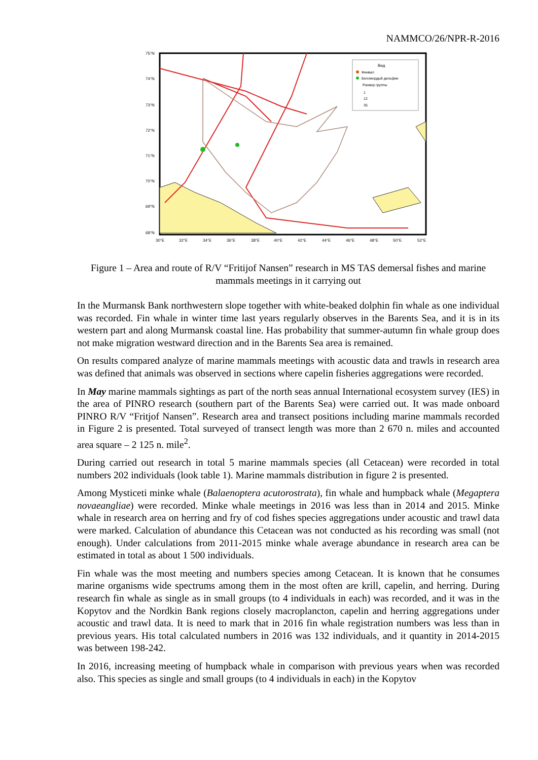NAMMCO/26/NPR-R-2016
Вид
Финвал
Беломордый дельфин
Размер группы
1
12
35
75°N
74°N
73°N
72°N
71°N
70°N
69°N
68°N
30°E
32°E
34°E
36°E
38°E
40°E
42°E
44°E
46°E
48°E
50°E
52°E
Figure 1 – Area and route of R/V “Fritijof Nansen” research in MS TAS demersal fishes and marine mammals meetings in it carrying out
In the Murmansk Bank northwestern slope together with white-beaked dolphin fin whale as one individual was recorded. Fin whale in winter time last years regularly observes in the Barents Sea, and it is in its western part and along Murmansk coastal line. Has probability that summer-autumn fin whale group does not make migration westward direction and in the Barents Sea area is remained.
On results compared analyze of marine mammals meetings with acoustic data and trawls in research area was defined that animals was observed in sections where capelin fisheries aggregations were recorded.
In May marine mammals sightings as part of the north seas annual International ecosystem survey (IES) in the area of PINRO research (southern part of the Barents Sea) were carried out. It was made onboard PINRO R/V “Fritjof Nansen”. Research area and transect positions including marine mammals recorded in Figure 2 is presented. Total surveyed of transect length was more than 2 670 n. miles and accounted area square – 2 125 n. mile<sup>2</sup>.
During carried out research in total 5 marine mammals species (all Cetacean) were recorded in total numbers 202 individuals (look table 1). Marine mammals distribution in figure 2 is presented.
Among Mysticeti minke whale (Balaenoptera acutorostrata), fin whale and humpback whale (Megaptera novaeangliae) were recorded. Minke whale meetings in 2016 was less than in 2014 and 2015. Minke whale in research area on herring and fry of cod fishes species aggregations under acoustic and trawl data were marked. Calculation of abundance this Cetacean was not conducted as his recording was small (not enough). Under calculations from 2011-2015 minke whale average abundance in research area can be estimated in total as about 1 500 individuals.
Fin whale was the most meeting and numbers species among Cetacean. It is known that he consumes marine organisms wide spectrums among them in the most often are krill, capelin, and herring. During research fin whale as single as in small groups (to 4 individuals in each) was recorded, and it was in the Kopytov and the Nordkin Bank regions closely macroplancton, capelin and herring aggregations under acoustic and trawl data. It is need to mark that in 2016 fin whale registration numbers was less than in previous years. His total calculated numbers in 2016 was 132 individuals, and it quantity in 2014-2015 was between 198-242.
In 2016, increasing meeting of humpback whale in comparison with previous years when was recorded also. This species as single and small groups (to 4 individuals in each) in the Kopytov